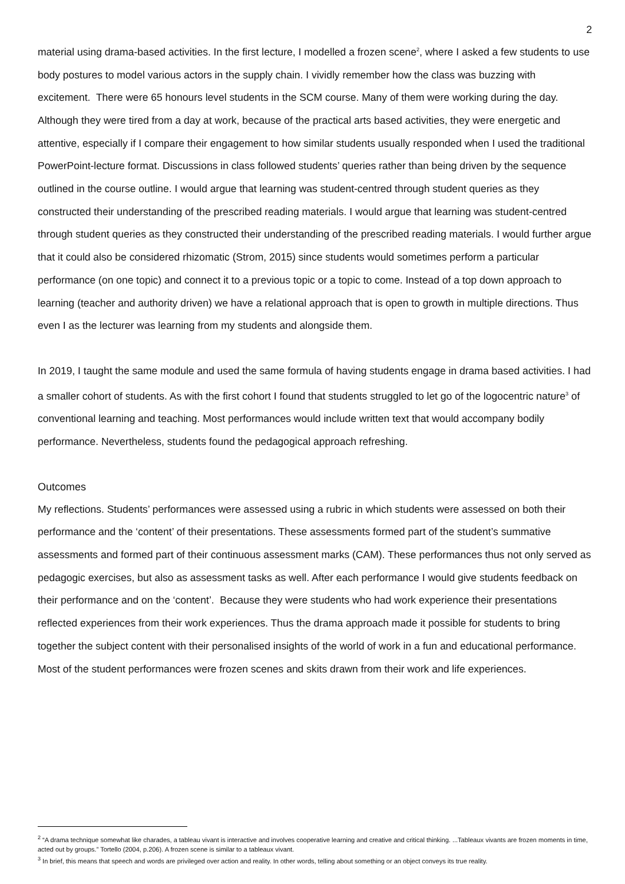2
material using drama-based activities. In the first lecture, I modelled a frozen scene<sup>2</sup>, where I asked a few students to use body postures to model various actors in the supply chain. I vividly remember how the class was buzzing with excitement. There were 65 honours level students in the SCM course. Many of them were working during the day. Although they were tired from a day at work, because of the practical arts based activities, they were energetic and attentive, especially if I compare their engagement to how similar students usually responded when I used the traditional PowerPoint-lecture format. Discussions in class followed students’ queries rather than being driven by the sequence outlined in the course outline. I would argue that learning was student-centred through student queries as they constructed their understanding of the prescribed reading materials. I would argue that learning was student-centred through student queries as they constructed their understanding of the prescribed reading materials. I would further argue that it could also be considered rhizomatic (Strom, 2015) since students would sometimes perform a particular performance (on one topic) and connect it to a previous topic or a topic to come. Instead of a top down approach to learning (teacher and authority driven) we have a relational approach that is open to growth in multiple directions. Thus even I as the lecturer was learning from my students and alongside them.
In 2019, I taught the same module and used the same formula of having students engage in drama based activities. I had a smaller cohort of students. As with the first cohort I found that students struggled to let go of the logocentric nature<sup>3</sup> of conventional learning and teaching. Most performances would include written text that would accompany bodily performance. Nevertheless, students found the pedagogical approach refreshing.
Outcomes
My reflections. Students’ performances were assessed using a rubric in which students were assessed on both their performance and the ‘content’ of their presentations. These assessments formed part of the student’s summative assessments and formed part of their continuous assessment marks (CAM). These performances thus not only served as pedagogic exercises, but also as assessment tasks as well. After each performance I would give students feedback on their performance and on the ‘content’. Because they were students who had work experience their presentations reflected experiences from their work experiences. Thus the drama approach made it possible for students to bring together the subject content with their personalised insights of the world of work in a fun and educational performance. Most of the student performances were frozen scenes and skits drawn from their work and life experiences.
<sup>2</sup> “A drama technique somewhat like charades, a tableau vivant is interactive and involves cooperative learning and creative and critical thinking. ...Tableaux vivants are frozen moments in time, acted out by groups.” Tortello (2004, p.206). A frozen scene is similar to a tableaux vivant.
<sup>3</sup> In brief, this means that speech and words are privileged over action and reality. In other words, telling about something or an object conveys its true reality.